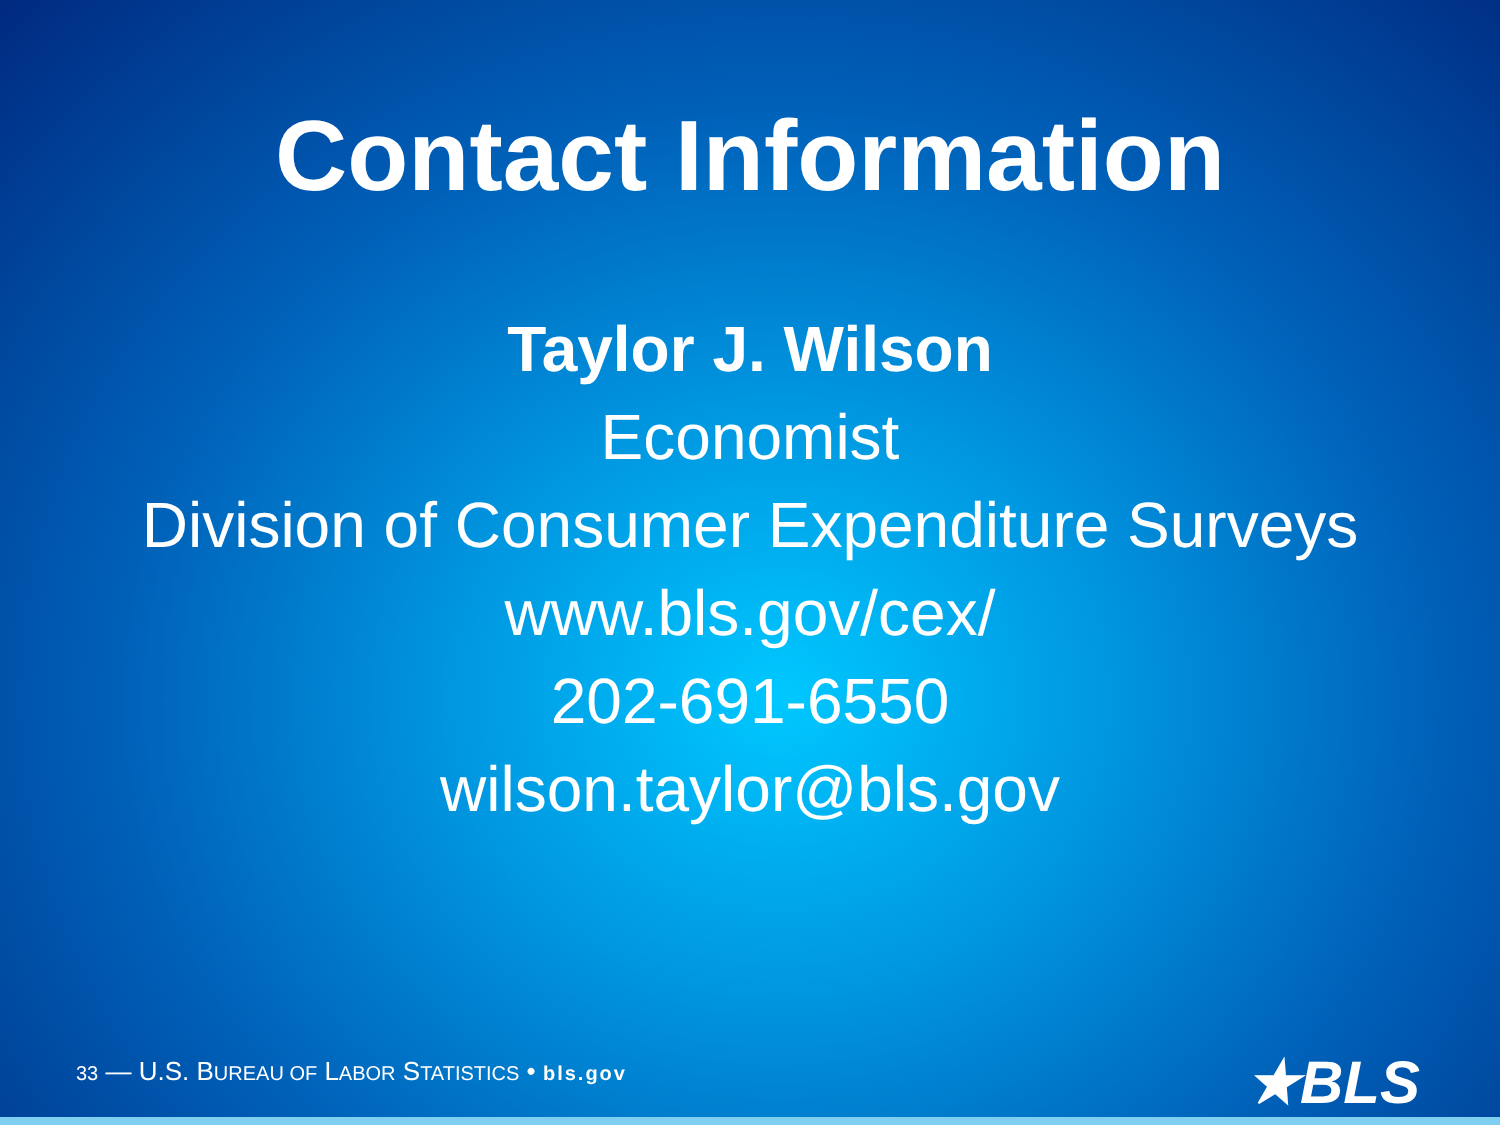Contact Information
Taylor J. Wilson
Economist
Division of Consumer Expenditure Surveys
www.bls.gov/cex/
202-691-6550
wilson.taylor@bls.gov
33 — U.S. BUREAU OF LABOR STATISTICS • bls.gov
★BLS